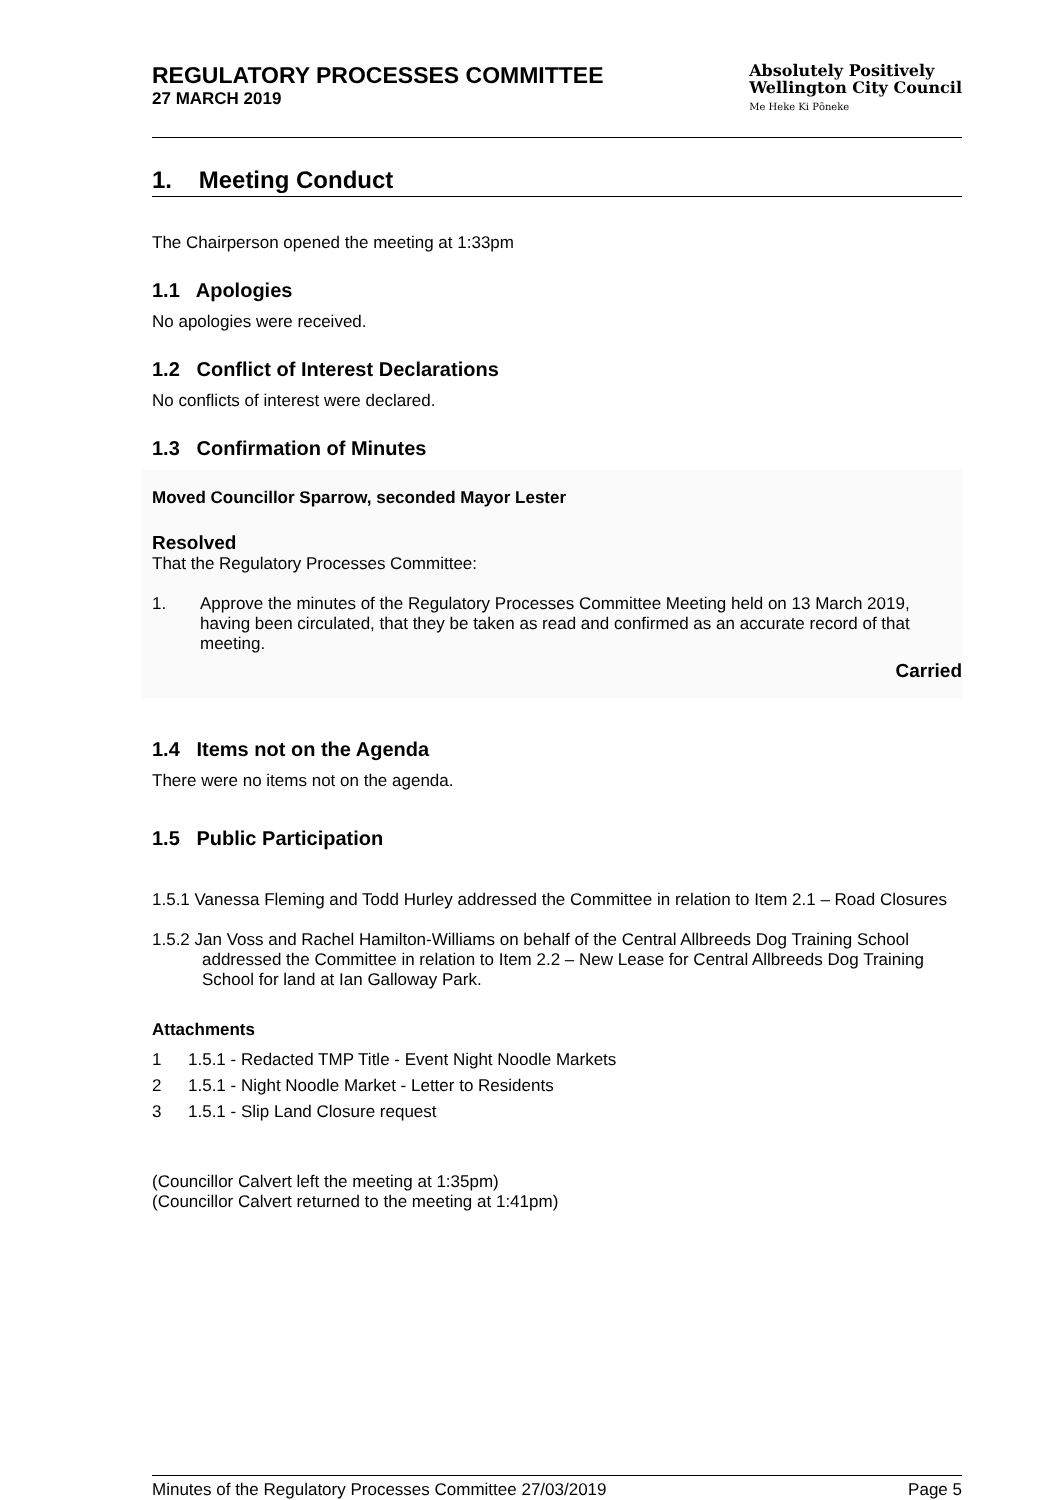REGULATORY PROCESSES COMMITTEE
27 MARCH 2019
Absolutely Positively
Wellington City Council
Me Heke Ki Pōneke
1. Meeting Conduct
The Chairperson opened the meeting at 1:33pm
1.1 Apologies
No apologies were received.
1.2 Conflict of Interest Declarations
No conflicts of interest were declared.
1.3 Confirmation of Minutes
Moved Councillor Sparrow, seconded Mayor Lester
Resolved
That the Regulatory Processes Committee:
1. Approve the minutes of the Regulatory Processes Committee Meeting held on 13 March 2019, having been circulated, that they be taken as read and confirmed as an accurate record of that meeting.
Carried
1.4 Items not on the Agenda
There were no items not on the agenda.
1.5 Public Participation
1.5.1 Vanessa Fleming and Todd Hurley addressed the Committee in relation to Item 2.1 – Road Closures
1.5.2 Jan Voss and Rachel Hamilton-Williams on behalf of the Central Allbreeds Dog Training School addressed the Committee in relation to Item 2.2 – New Lease for Central Allbreeds Dog Training School for land at Ian Galloway Park.
Attachments
1 1.5.1 - Redacted TMP Title - Event Night Noodle Markets
2 1.5.1 - Night Noodle Market - Letter to Residents
3 1.5.1 - Slip Land Closure request
(Councillor Calvert left the meeting at 1:35pm)
(Councillor Calvert returned to the meeting at 1:41pm)
Minutes of the Regulatory Processes Committee 27/03/2019 Page 5